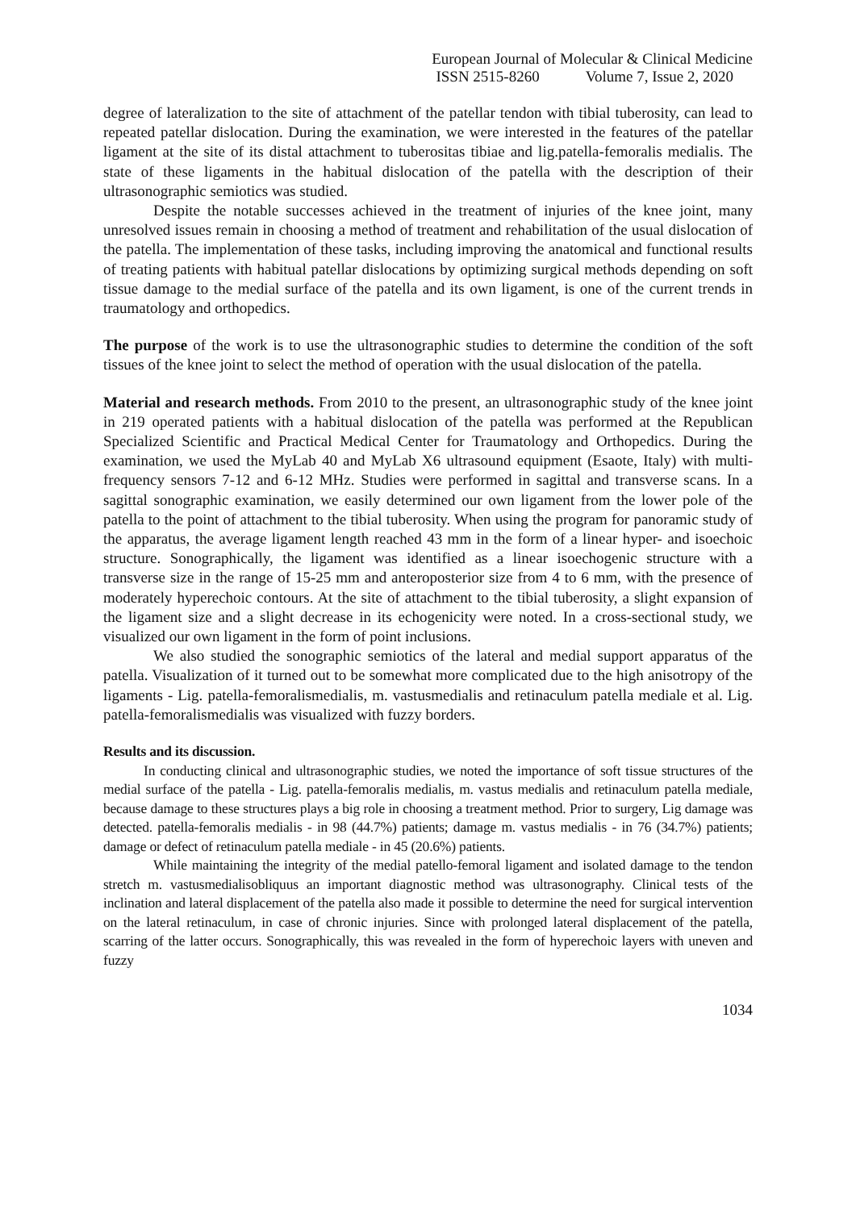European Journal of Molecular & Clinical Medicine
ISSN 2515-8260 Volume 7, Issue 2, 2020
degree of lateralization to the site of attachment of the patellar tendon with tibial tuberosity, can lead to repeated patellar dislocation. During the examination, we were interested in the features of the patellar ligament at the site of its distal attachment to tuberositas tibiae and lig.patella-femoralis medialis. The state of these ligaments in the habitual dislocation of the patella with the description of their ultrasonographic semiotics was studied.
Despite the notable successes achieved in the treatment of injuries of the knee joint, many unresolved issues remain in choosing a method of treatment and rehabilitation of the usual dislocation of the patella. The implementation of these tasks, including improving the anatomical and functional results of treating patients with habitual patellar dislocations by optimizing surgical methods depending on soft tissue damage to the medial surface of the patella and its own ligament, is one of the current trends in traumatology and orthopedics.
The purpose of the work is to use the ultrasonographic studies to determine the condition of the soft tissues of the knee joint to select the method of operation with the usual dislocation of the patella.
Material and research methods. From 2010 to the present, an ultrasonographic study of the knee joint in 219 operated patients with a habitual dislocation of the patella was performed at the Republican Specialized Scientific and Practical Medical Center for Traumatology and Orthopedics. During the examination, we used the MyLab 40 and MyLab X6 ultrasound equipment (Esaote, Italy) with multi-frequency sensors 7-12 and 6-12 MHz. Studies were performed in sagittal and transverse scans. In a sagittal sonographic examination, we easily determined our own ligament from the lower pole of the patella to the point of attachment to the tibial tuberosity. When using the program for panoramic study of the apparatus, the average ligament length reached 43 mm in the form of a linear hyper- and isoechoic structure. Sonographically, the ligament was identified as a linear isoechogenic structure with a transverse size in the range of 15-25 mm and anteroposterior size from 4 to 6 mm, with the presence of moderately hyperechoic contours. At the site of attachment to the tibial tuberosity, a slight expansion of the ligament size and a slight decrease in its echogenicity were noted. In a cross-sectional study, we visualized our own ligament in the form of point inclusions.
We also studied the sonographic semiotics of the lateral and medial support apparatus of the patella. Visualization of it turned out to be somewhat more complicated due to the high anisotropy of the ligaments - Lig. patella-femoralismedialis, m. vastusmedialis and retinaculum patella mediale et al. Lig. patella-femoralismedialis was visualized with fuzzy borders.
Results and its discussion.
In conducting clinical and ultrasonographic studies, we noted the importance of soft tissue structures of the medial surface of the patella - Lig. patella-femoralis medialis, m. vastus medialis and retinaculum patella mediale, because damage to these structures plays a big role in choosing a treatment method. Prior to surgery, Lig damage was detected. patella-femoralis medialis - in 98 (44.7%) patients; damage m. vastus medialis - in 76 (34.7%) patients; damage or defect of retinaculum patella mediale - in 45 (20.6%) patients.
While maintaining the integrity of the medial patello-femoral ligament and isolated damage to the tendon stretch m. vastusmedialisobliquus an important diagnostic method was ultrasonography. Clinical tests of the inclination and lateral displacement of the patella also made it possible to determine the need for surgical intervention on the lateral retinaculum, in case of chronic injuries. Since with prolonged lateral displacement of the patella, scarring of the latter occurs. Sonographically, this was revealed in the form of hyperechoic layers with uneven and fuzzy
1034